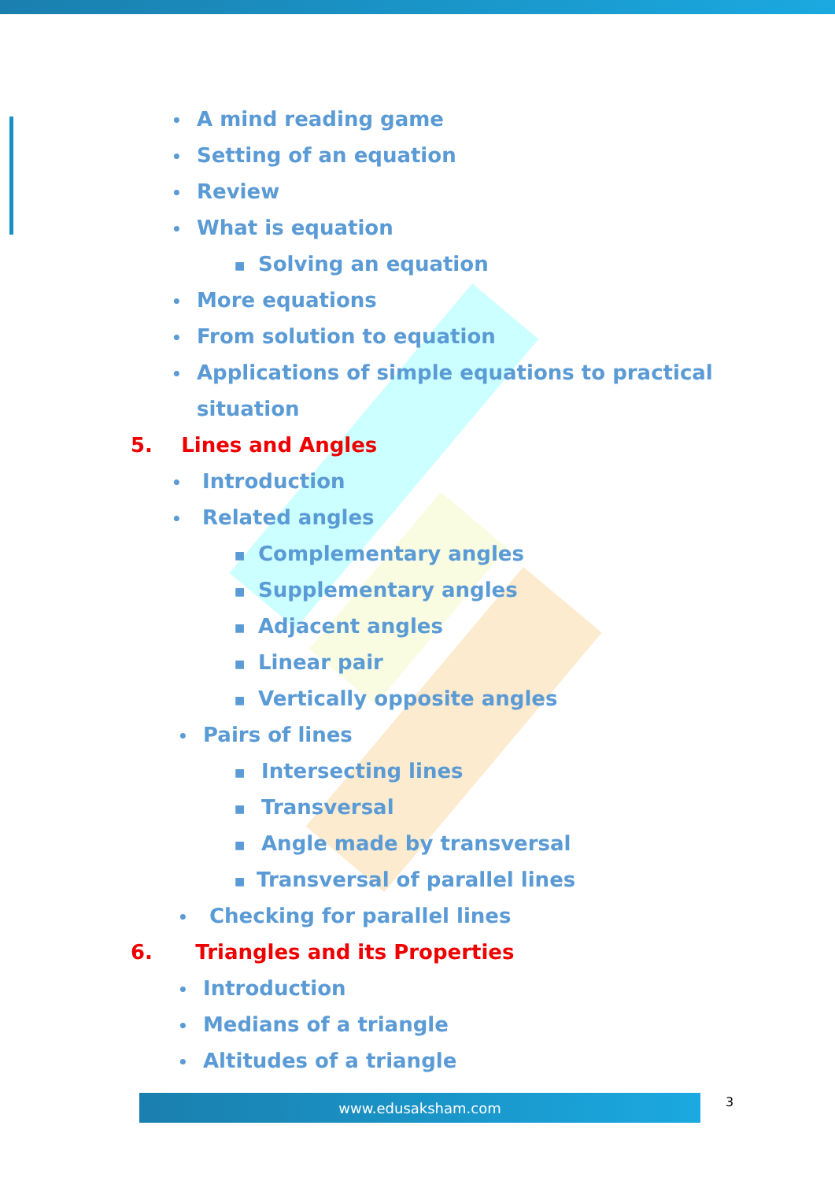• A mind reading game
• Setting of an equation
• Review
• What is equation
■ Solving an equation
• More equations
• From solution to equation
• Applications of simple equations to practical
situation
5. Lines and Angles
• Introduction
• Related angles
■ Complementary angles
■ Supplementary angles
■ Adjacent angles
■ Linear pair
■ Vertically opposite angles
• Pairs of lines
■ Intersecting lines
■ Transversal
■ Angle made by transversal
■ Transversal of parallel lines
• Checking for parallel lines
6. Triangles and its Properties
• Introduction
• Medians of a triangle
• Altitudes of a triangle
www.edusaksham.com 3